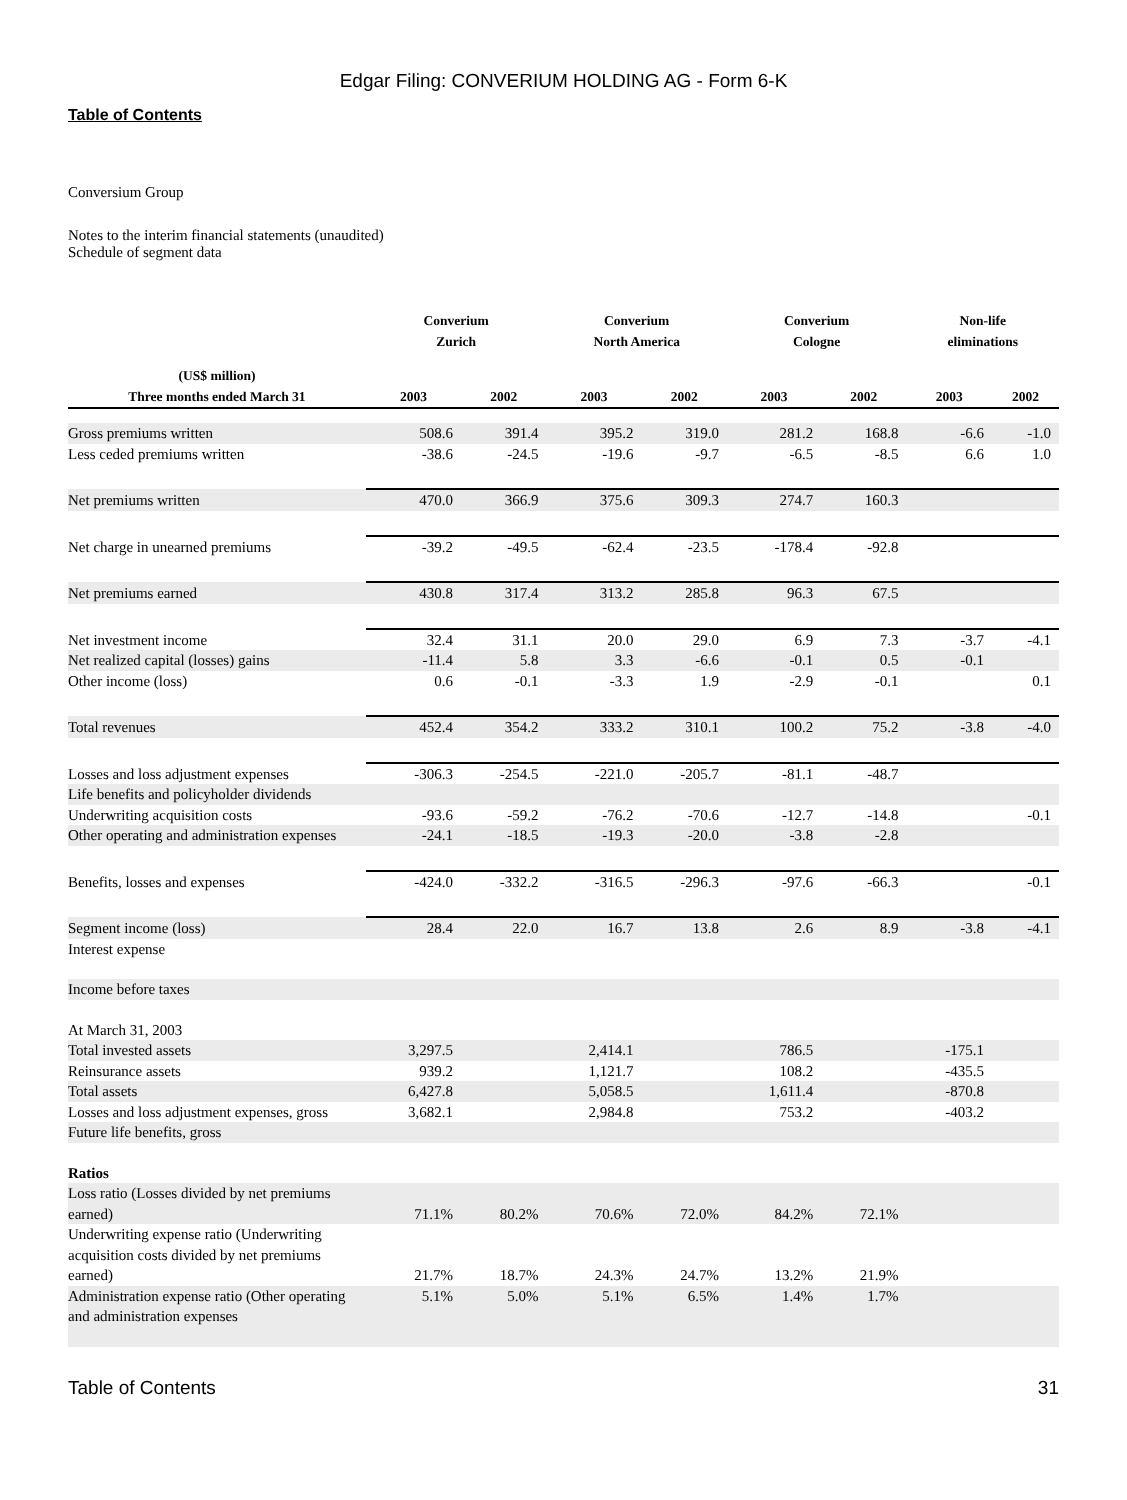Edgar Filing: CONVERIUM HOLDING AG - Form 6-K
Table of Contents
Conversium Group
Notes to the interim financial statements (unaudited)
Schedule of segment data
| | Converium Zurich | | Converium North America | | Converium Cologne | | Non-life eliminations | |
| --- | --- | --- | --- | --- | --- | --- | --- | --- |
| (US$ million) Three months ended March 31 | 2003 | 2002 | 2003 | 2002 | 2003 | 2002 | 2003 | 2002 |
| Gross premiums written | 508.6 | 391.4 | 395.2 | 319.0 | 281.2 | 168.8 | -6.6 | -1.0 |
| Less ceded premiums written | -38.6 | -24.5 | -19.6 | -9.7 | -6.5 | -8.5 | 6.6 | 1.0 |
| Net premiums written | 470.0 | 366.9 | 375.6 | 309.3 | 274.7 | 160.3 | | |
| Net charge in unearned premiums | -39.2 | -49.5 | -62.4 | -23.5 | -178.4 | -92.8 | | |
| Net premiums earned | 430.8 | 317.4 | 313.2 | 285.8 | 96.3 | 67.5 | | |
| Net investment income | 32.4 | 31.1 | 20.0 | 29.0 | 6.9 | 7.3 | -3.7 | -4.1 |
| Net realized capital (losses) gains | -11.4 | 5.8 | 3.3 | -6.6 | -0.1 | 0.5 | -0.1 | |
| Other income (loss) | 0.6 | -0.1 | -3.3 | 1.9 | -2.9 | -0.1 | | 0.1 |
| Total revenues | 452.4 | 354.2 | 333.2 | 310.1 | 100.2 | 75.2 | -3.8 | -4.0 |
| Losses and loss adjustment expenses | -306.3 | -254.5 | -221.0 | -205.7 | -81.1 | -48.7 | | |
| Life benefits and policyholder dividends | | | | | | | | |
| Underwriting acquisition costs | -93.6 | -59.2 | -76.2 | -70.6 | -12.7 | -14.8 | | -0.1 |
| Other operating and administration expenses | -24.1 | -18.5 | -19.3 | -20.0 | -3.8 | -2.8 | | |
| Benefits, losses and expenses | -424.0 | -332.2 | -316.5 | -296.3 | -97.6 | -66.3 | | -0.1 |
| Segment income (loss) | 28.4 | 22.0 | 16.7 | 13.8 | 2.6 | 8.9 | -3.8 | -4.1 |
| Interest expense | | | | | | | | |
| Income before taxes | | | | | | | | |
| At March 31, 2003 | | | | | | | | |
| Total invested assets | 3,297.5 | | 2,414.1 | | 786.5 | | -175.1 | |
| Reinsurance assets | 939.2 | | 1,121.7 | | 108.2 | | -435.5 | |
| Total assets | 6,427.8 | | 5,058.5 | | 1,611.4 | | -870.8 | |
| Losses and loss adjustment expenses, gross | 3,682.1 | | 2,984.8 | | 753.2 | | -403.2 | |
| Future life benefits, gross | | | | | | | | |
| Ratios | | | | | | | | |
| Loss ratio (Losses divided by net premiums earned) | 71.1% | 80.2% | 70.6% | 72.0% | 84.2% | 72.1% | | |
| Underwriting expense ratio (Underwriting acquisition costs divided by net premiums earned) | 21.7% | 18.7% | 24.3% | 24.7% | 13.2% | 21.9% | | |
| Administration expense ratio (Other operating and administration expenses | 5.1% | 5.0% | 5.1% | 6.5% | 1.4% | 1.7% | | |
Table of Contents 31